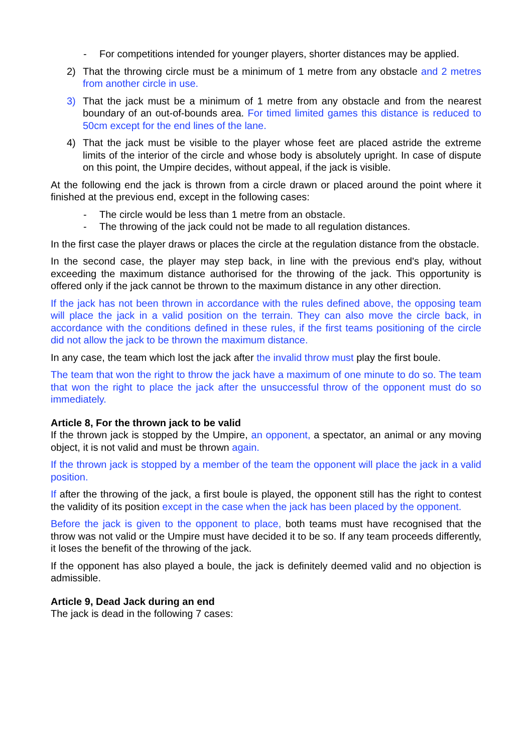- For competitions intended for younger players, shorter distances may be applied.
2) That the throwing circle must be a minimum of 1 metre from any obstacle and 2 metres from another circle in use.
3) That the jack must be a minimum of 1 metre from any obstacle and from the nearest boundary of an out-of-bounds area. For timed limited games this distance is reduced to 50cm except for the end lines of the lane.
4) That the jack must be visible to the player whose feet are placed astride the extreme limits of the interior of the circle and whose body is absolutely upright. In case of dispute on this point, the Umpire decides, without appeal, if the jack is visible.
At the following end the jack is thrown from a circle drawn or placed around the point where it finished at the previous end, except in the following cases:
- The circle would be less than 1 metre from an obstacle.
- The throwing of the jack could not be made to all regulation distances.
In the first case the player draws or places the circle at the regulation distance from the obstacle.
In the second case, the player may step back, in line with the previous end's play, without exceeding the maximum distance authorised for the throwing of the jack. This opportunity is offered only if the jack cannot be thrown to the maximum distance in any other direction.
If the jack has not been thrown in accordance with the rules defined above, the opposing team will place the jack in a valid position on the terrain. They can also move the circle back, in accordance with the conditions defined in these rules, if the first teams positioning of the circle did not allow the jack to be thrown the maximum distance.
In any case, the team which lost the jack after the invalid throw must play the first boule.
The team that won the right to throw the jack have a maximum of one minute to do so. The team that won the right to place the jack after the unsuccessful throw of the opponent must do so immediately.
Article 8, For the thrown jack to be valid
If the thrown jack is stopped by the Umpire, an opponent, a spectator, an animal or any moving object, it is not valid and must be thrown again.
If the thrown jack is stopped by a member of the team the opponent will place the jack in a valid position.
If after the throwing of the jack, a first boule is played, the opponent still has the right to contest the validity of its position except in the case when the jack has been placed by the opponent.
Before the jack is given to the opponent to place, both teams must have recognised that the throw was not valid or the Umpire must have decided it to be so. If any team proceeds differently, it loses the benefit of the throwing of the jack.
If the opponent has also played a boule, the jack is definitely deemed valid and no objection is admissible.
Article 9, Dead Jack during an end
The jack is dead in the following 7 cases: